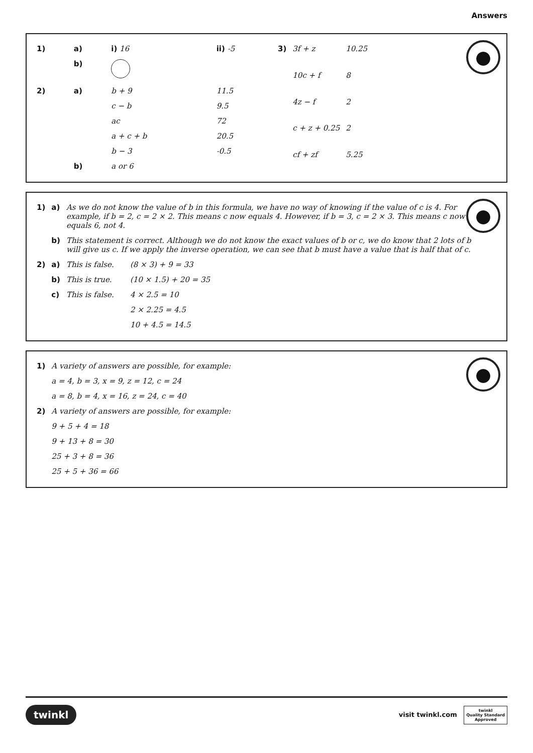Answers
| 1) | a) | i) 16 | ii) -5 |
| | b) | | |
| 2) | a) | b + 9 | 11.5 |
| | | c − b | 9.5 |
| | | ac | 72 |
| | | a + c + b | 20.5 |
| | | b − 3 | -0.5 |
| | b) | a or 6 | |
| 3) | 3f + z | 10.25 |
| | 10c + f | 8 |
| | 4z − f | 2 |
| | c + z + 0.25 | 2 |
| | cf + zf | 5.25 |
| 1) | a) | As we do not know the value of b in this formula, we have no way of knowing if the value of c is 4. For example, if b = 2, c = 2 × 2. This means c now equals 4. However, if b = 3, c = 2 × 3. This means c now equals 6, not 4. | |
| | b) | This statement is correct. Although we do not know the exact values of b or c, we do know that 2 lots of b will give us c. If we apply the inverse operation, we can see that b must have a value that is half that of c. | |
| 2) | a) | This is false. | (8 × 3) + 9 = 33 |
| | b) | This is true. | (10 × 1.5) + 20 = 35 |
| | c) | This is false. | 4 × 2.5 = 10 |
| | | | 2 × 2.25 = 4.5 |
| | | | 10 + 4.5 = 14.5 |
| 1) | A variety of answers are possible, for example: |
| | a = 4, b = 3, x = 9, z = 12, c = 24 |
| | a = 8, b = 4, x = 16, z = 24, c = 40 |
| 2) | A variety of answers are possible, for example: |
| | 9 + 5 + 4 = 18 |
| | 9 + 13 + 8 = 30 |
| | 25 + 3 + 8 = 36 |
| | 25 + 5 + 36 = 66 |
twinkl visit twinkl.com twinkl
Quality Standard
Approved